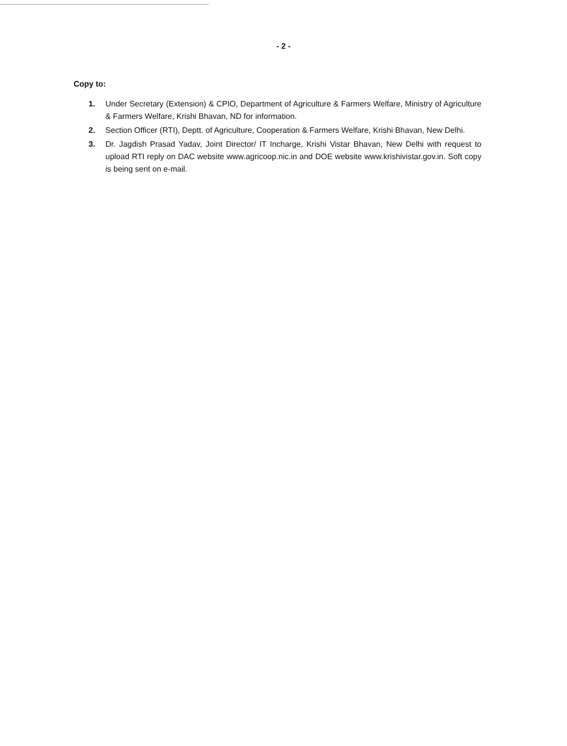- 2 -
Copy to:
1. Under Secretary (Extension) & CPIO, Department of Agriculture & Farmers Welfare, Ministry of Agriculture & Farmers Welfare, Krishi Bhavan, ND for information.
2. Section Officer (RTI), Deptt. of Agriculture, Cooperation & Farmers Welfare, Krishi Bhavan, New Delhi.
3. Dr. Jagdish Prasad Yadav, Joint Director/ IT Incharge, Krishi Vistar Bhavan, New Delhi with request to upload RTI reply on DAC website www.agricoop.nic.in and DOE website www.krishivistar.gov.in. Soft copy is being sent on e-mail.